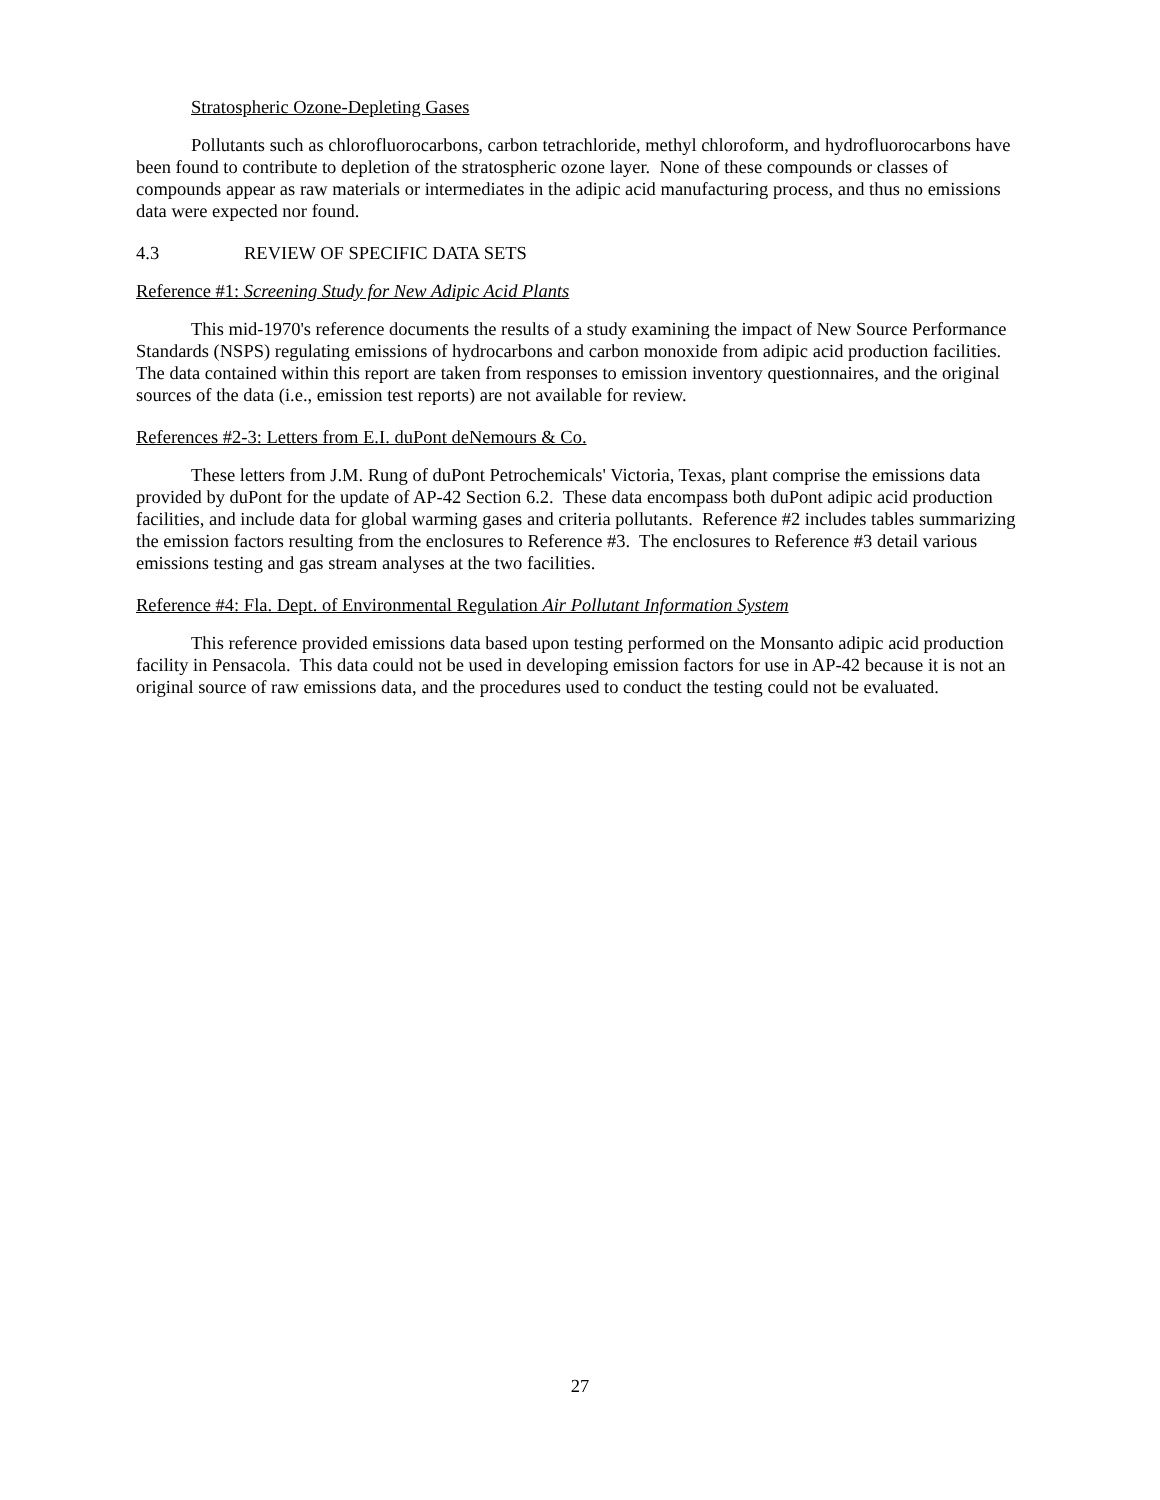Stratospheric Ozone-Depleting Gases
Pollutants such as chlorofluorocarbons, carbon tetrachloride, methyl chloroform, and hydrofluorocarbons have been found to contribute to depletion of the stratospheric ozone layer. None of these compounds or classes of compounds appear as raw materials or intermediates in the adipic acid manufacturing process, and thus no emissions data were expected nor found.
4.3 REVIEW OF SPECIFIC DATA SETS
Reference #1: Screening Study for New Adipic Acid Plants
This mid-1970's reference documents the results of a study examining the impact of New Source Performance Standards (NSPS) regulating emissions of hydrocarbons and carbon monoxide from adipic acid production facilities. The data contained within this report are taken from responses to emission inventory questionnaires, and the original sources of the data (i.e., emission test reports) are not available for review.
References #2-3: Letters from E.I. duPont deNemours & Co.
These letters from J.M. Rung of duPont Petrochemicals' Victoria, Texas, plant comprise the emissions data provided by duPont for the update of AP-42 Section 6.2. These data encompass both duPont adipic acid production facilities, and include data for global warming gases and criteria pollutants. Reference #2 includes tables summarizing the emission factors resulting from the enclosures to Reference #3. The enclosures to Reference #3 detail various emissions testing and gas stream analyses at the two facilities.
Reference #4: Fla. Dept. of Environmental Regulation Air Pollutant Information System
This reference provided emissions data based upon testing performed on the Monsanto adipic acid production facility in Pensacola. This data could not be used in developing emission factors for use in AP-42 because it is not an original source of raw emissions data, and the procedures used to conduct the testing could not be evaluated.
27